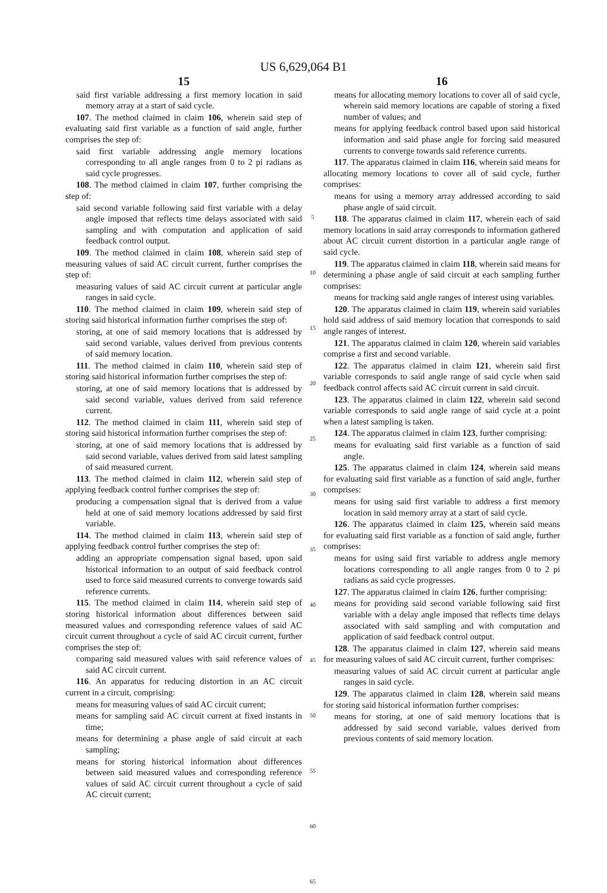US 6,629,064 B1
15
said first variable addressing a first memory location in said memory array at a start of said cycle.
107. The method claimed in claim 106, wherein said step of evaluating said first variable as a function of said angle, further comprises the step of:
said first variable addressing angle memory locations corresponding to all angle ranges from 0 to 2 pi radians as said cycle progresses.
108. The method claimed in claim 107, further comprising the step of:
said second variable following said first variable with a delay angle imposed that reflects time delays associated with said sampling and with computation and application of said feedback control output.
109. The method claimed in claim 108, wherein said step of measuring values of said AC circuit current, further comprises the step of:
measuring values of said AC circuit current at particular angle ranges in said cycle.
110. The method claimed in claim 109, wherein said step of storing said historical information further comprises the step of:
storing, at one of said memory locations that is addressed by said second variable, values derived from previous contents of said memory location.
111. The method claimed in claim 110, wherein said step of storing said historical information further comprises the step of:
storing, at one of said memory locations that is addressed by said second variable, values derived from said reference current.
112. The method claimed in claim 111, wherein said step of storing said historical information further comprises the step of:
storing, at one of said memory locations that is addressed by said second variable, values derived from said latest sampling of said measured current.
113. The method claimed in claim 112, wherein said step of applying feedback control further comprises the step of:
producing a compensation signal that is derived from a value held at one of said memory locations addressed by said first variable.
114. The method claimed in claim 113, wherein said step of applying feedback control further comprises the step of:
adding an appropriate compensation signal based, upon said historical information to an output of said feedback control used to force said measured currents to converge towards said reference currents.
115. The method claimed in claim 114, wherein said step of storing historical information about differences between said measured values and corresponding reference values of said AC circuit current throughout a cycle of said AC circuit current, further comprises the step of:
comparing said measured values with said reference values of said AC circuit current.
116. An apparatus for reducing distortion in an AC circuit current in a circuit, comprising:
means for measuring values of said AC circuit current;
means for sampling said AC circuit current at fixed instants in time;
means for determining a phase angle of said circuit at each sampling;
means for storing historical information about differences between said measured values and corresponding reference values of said AC circuit current throughout a cycle of said AC circuit current;
5
10
15
20
25
30
35
40
45
50
55
60
65
16
means for allocating memory locations to cover all of said cycle, wherein said memory locations are capable of storing a fixed number of values; and
means for applying feedback control based upon said historical information and said phase angle for forcing said measured currents to converge towards said reference currents.
117. The apparatus claimed in claim 116, wherein said means for allocating memory locations to cover all of said cycle, further comprises:
means for using a memory array addressed according to said phase angle of said circuit.
118. The apparatus claimed in claim 117, wherein each of said memory locations in said array corresponds to information gathered about AC circuit current distortion in a particular angle range of said cycle.
119. The apparatus claimed in claim 118, wherein said means for determining a phase angle of said circuit at each sampling further comprises:
means for tracking said angle ranges of interest using variables.
120. The apparatus claimed in claim 119, wherein said variables hold said address of said memory location that corresponds to said angle ranges of interest.
121. The apparatus claimed in claim 120, wherein said variables comprise a first and second variable.
122. The apparatus claimed in claim 121, wherein said first variable corresponds to said angle range of said cycle when said feedback control affects said AC circuit current in said circuit.
123. The apparatus claimed in claim 122, wherein said second variable corresponds to said angle range of said cycle at a point when a latest sampling is taken.
124. The apparatus claimed in claim 123, further comprising:
means for evaluating said first variable as a function of said angle.
125. The apparatus claimed in claim 124, wherein said means for evaluating said first variable as a function of said angle, further comprises:
means for using said first variable to address a first memory location in said memory array at a start of said cycle.
126. The apparatus claimed in claim 125, wherein said means for evaluating said first variable as a function of said angle, further comprises:
means for using said first variable to address angle memory locations corresponding to all angle ranges from 0 to 2 pi radians as said cycle progresses.
127. The apparatus claimed in claim 126, further comprising:
means for providing said second variable following said first variable with a delay angle imposed that reflects time delays associated with said sampling and with computation and application of said feedback control output.
128. The apparatus claimed in claim 127, wherein said means for measuring values of said AC circuit current, further comprises:
measuring values of said AC circuit current at particular angle ranges in said cycle.
129. The apparatus claimed in claim 128, wherein said means for storing said historical information further comprises:
means for storing, at one of said memory locations that is addressed by said second variable, values derived from previous contents of said memory location.